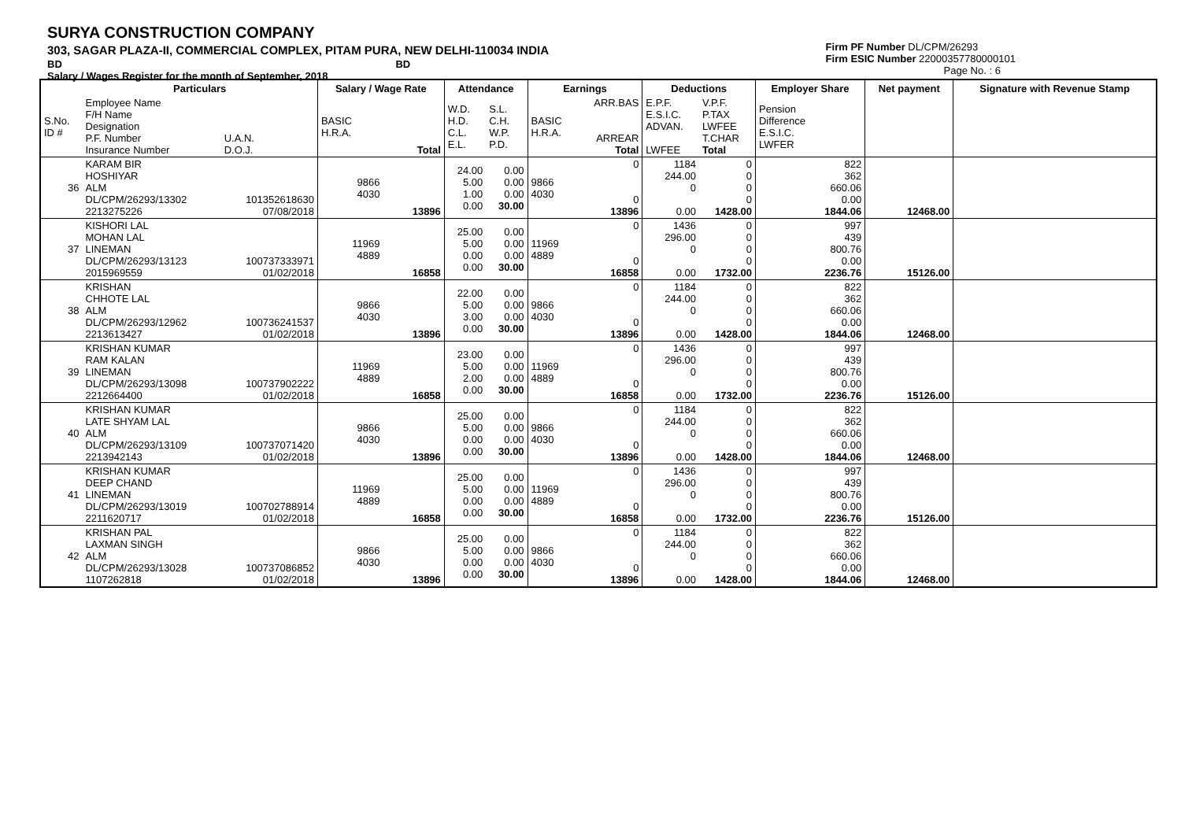SURYA CONSTRUCTION COMPANY
303, SAGAR PLAZA-II, COMMERCIAL COMPLEX, PITAM PURA, NEW DELHI-110034 INDIA
BD BD
Salary / Wages Register for the month of September, 2018
Firm PF Number DL/CPM/26293
Firm ESIC Number 22000357780000101
Page No. : 6
| | Particulars | | Salary / Wage Rate | | Attendance | | Earnings | | Deductions | | Employer Share | Net payment | Signature with Revenue Stamp |
| --- | --- | --- | --- | --- | --- | --- | --- | --- | --- | --- | --- | --- | --- |
| S.No. ID # | Employee Name F/H Name Designation P.F. Number Insurance Number | U.A.N. D.O.J. | BASIC H.R.A. | Total | W.D. H.D. C.L. E.L. | S.L. C.H. W.P. P.D. | BASIC H.R.A. | ARR.BAS ARREAR Total | E.P.F. E.S.I.C. ADVAN. LWFEE | V.P.F. P.TAX LWFEE T.CHAR Total | Pension Difference E.S.I.C. LWFER | | |
| 36 | KARAM BIR HOSHIYAR ALM DL/CPM/26293/13302 2213275226 | 101352618630 07/08/2018 | 9866 4030 | 13896 | 24.00 5.00 1.00 0.00 | 0.00 0.00 0.00 30.00 | 9866 4030 | 0 0 13896 | 1184 244.00 0 0.00 | 0 0 0 0 1428.00 | 822 362 660.06 0.00 1844.06 | 12468.00 | |
| 37 | KISHORI LAL MOHAN LAL LINEMAN DL/CPM/26293/13123 2015969559 | 100737333971 01/02/2018 | 11969 4889 | 16858 | 25.00 5.00 0.00 0.00 | 0.00 0.00 0.00 30.00 | 11969 4889 | 0 0 16858 | 1436 296.00 0 0.00 | 0 0 0 0 1732.00 | 997 439 800.76 0.00 2236.76 | 15126.00 | |
| 38 | KRISHAN CHHOTE LAL ALM DL/CPM/26293/12962 2213613427 | 100736241537 01/02/2018 | 9866 4030 | 13896 | 22.00 5.00 3.00 0.00 | 0.00 0.00 0.00 30.00 | 9866 4030 | 0 0 13896 | 1184 244.00 0 0.00 | 0 0 0 0 1428.00 | 822 362 660.06 0.00 1844.06 | 12468.00 | |
| 39 | KRISHAN KUMAR RAM KALAN LINEMAN DL/CPM/26293/13098 2212664400 | 100737902222 01/02/2018 | 11969 4889 | 16858 | 23.00 5.00 2.00 0.00 | 0.00 0.00 0.00 30.00 | 11969 4889 | 0 0 16858 | 1436 296.00 0 0.00 | 0 0 0 0 1732.00 | 997 439 800.76 0.00 2236.76 | 15126.00 | |
| 40 | KRISHAN KUMAR LATE SHYAM LAL ALM DL/CPM/26293/13109 2213942143 | 100737071420 01/02/2018 | 9866 4030 | 13896 | 25.00 5.00 0.00 0.00 | 0.00 0.00 0.00 30.00 | 9866 4030 | 0 0 13896 | 1184 244.00 0 0.00 | 0 0 0 0 1428.00 | 822 362 660.06 0.00 1844.06 | 12468.00 | |
| 41 | KRISHAN KUMAR DEEP CHAND LINEMAN DL/CPM/26293/13019 2211620717 | 100702788914 01/02/2018 | 11969 4889 | 16858 | 25.00 5.00 0.00 0.00 | 0.00 0.00 0.00 30.00 | 11969 4889 | 0 0 16858 | 1436 296.00 0 0.00 | 0 0 0 0 1732.00 | 997 439 800.76 0.00 2236.76 | 15126.00 | |
| 42 | KRISHAN PAL LAXMAN SINGH ALM DL/CPM/26293/13028 1107262818 | 100737086852 01/02/2018 | 9866 4030 | 13896 | 25.00 5.00 0.00 0.00 | 0.00 0.00 0.00 30.00 | 9866 4030 | 0 0 13896 | 1184 244.00 0 0.00 | 0 0 0 0 1428.00 | 822 362 660.06 0.00 1844.06 | 12468.00 | |